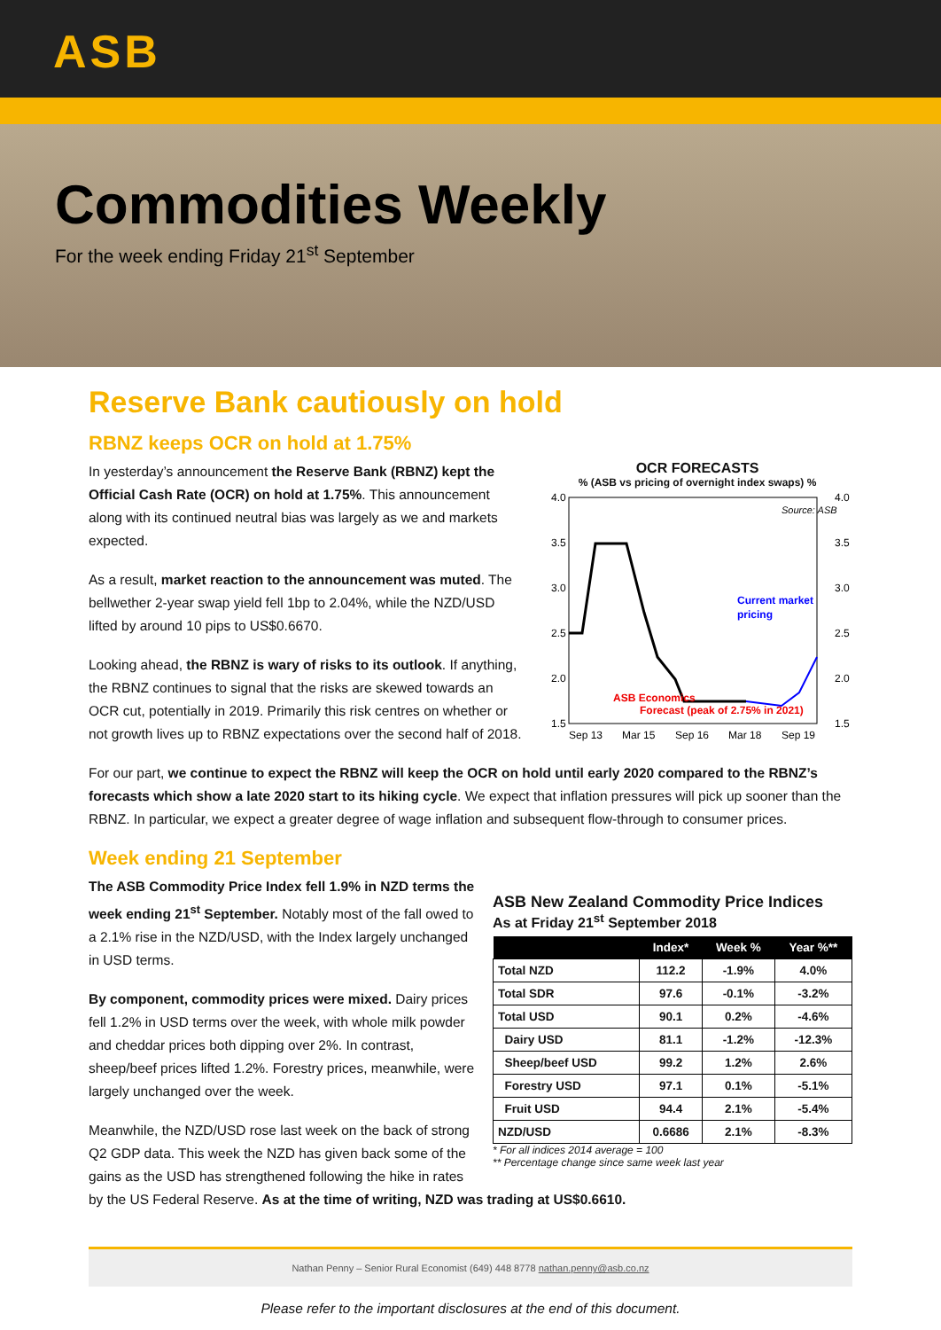ASB
Commodities Weekly
For the week ending Friday 21<sup>st</sup> September
Reserve Bank cautiously on hold
RBNZ keeps OCR on hold at 1.75%
In yesterday’s announcement the Reserve Bank (RBNZ) kept the Official Cash Rate (OCR) on hold at 1.75%. This announcement along with its continued neutral bias was largely as we and markets expected.
As a result, market reaction to the announcement was muted. The bellwether 2-year swap yield fell 1bp to 2.04%, while the NZD/USD lifted by around 10 pips to US$0.6670.
Looking ahead, the RBNZ is wary of risks to its outlook. If anything, the RBNZ continues to signal that the risks are skewed towards an OCR cut, potentially in 2019. Primarily this risk centres on whether or not growth lives up to RBNZ expectations over the second half of 2018.
OCR FORECASTS
% (ASB vs pricing of overnight index swaps) %
4.0
3.5
3.0
2.5
2.0
1.5
4.0
3.5
3.0
2.5
2.0
1.5
Source: ASB
Current market
pricing
ASB Economics
Forecast (peak of 2.75% in 2021)
Sep 13
Mar 15
Sep 16
Mar 18
Sep 19
For our part, we continue to expect the RBNZ will keep the OCR on hold until early 2020 compared to the RBNZ’s forecasts which show a late 2020 start to its hiking cycle. We expect that inflation pressures will pick up sooner than the RBNZ. In particular, we expect a greater degree of wage inflation and subsequent flow-through to consumer prices.
Week ending 21 September
The ASB Commodity Price Index fell 1.9% in NZD terms the week ending 21<sup>st</sup> September. Notably most of the fall owed to a 2.1% rise in the NZD/USD, with the Index largely unchanged in USD terms.
By component, commodity prices were mixed. Dairy prices fell 1.2% in USD terms over the week, with whole milk powder and cheddar prices both dipping over 2%. In contrast, sheep/beef prices lifted 1.2%. Forestry prices, meanwhile, were largely unchanged over the week.
Meanwhile, the NZD/USD rose last week on the back of strong Q2 GDP data. This week the NZD has given back some of the gains as the USD has strengthened following the hike in rates
ASB New Zealand Commodity Price Indices
As at Friday 21<sup>st</sup> September 2018
| | Index* | Week % | Year %** |
| --- | --- | --- | --- |
| Total NZD | 112.2 | -1.9% | 4.0% |
| Total SDR | 97.6 | -0.1% | -3.2% |
| Total USD | 90.1 | 0.2% | -4.6% |
| Dairy USD | 81.1 | -1.2% | -12.3% |
| Sheep/beef USD | 99.2 | 1.2% | 2.6% |
| Forestry USD | 97.1 | 0.1% | -5.1% |
| Fruit USD | 94.4 | 2.1% | -5.4% |
| NZD/USD | 0.6686 | 2.1% | -8.3% |
* For all indices 2014 average = 100
** Percentage change since same week last year
by the US Federal Reserve. As at the time of writing, NZD was trading at US$0.6610.
Nathan Penny – Senior Rural Economist (649) 448 8778 nathan.penny@asb.co.nz
Please refer to the important disclosures at the end of this document.